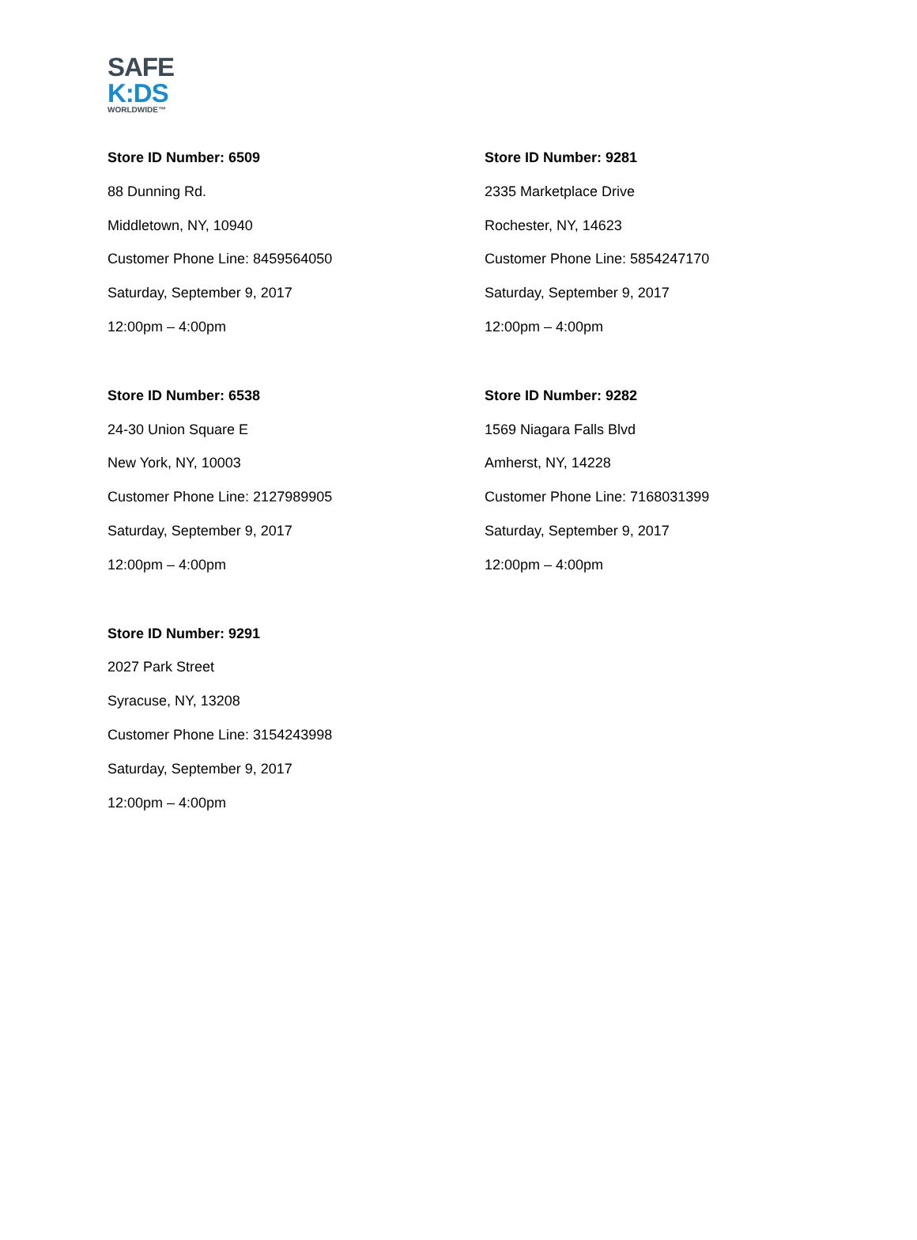SAFE
K:DS
WORLDWIDE™
Store ID Number: 6509
88 Dunning Rd.
Middletown, NY, 10940
Customer Phone Line: 8459564050
Saturday, September 9, 2017
12:00pm – 4:00pm
Store ID Number: 9281
2335 Marketplace Drive
Rochester, NY, 14623
Customer Phone Line: 5854247170
Saturday, September 9, 2017
12:00pm – 4:00pm
Store ID Number: 6538
24-30 Union Square E
New York, NY, 10003
Customer Phone Line: 2127989905
Saturday, September 9, 2017
12:00pm – 4:00pm
Store ID Number: 9282
1569 Niagara Falls Blvd
Amherst, NY, 14228
Customer Phone Line: 7168031399
Saturday, September 9, 2017
12:00pm – 4:00pm
Store ID Number: 9291
2027 Park Street
Syracuse, NY, 13208
Customer Phone Line: 3154243998
Saturday, September 9, 2017
12:00pm – 4:00pm